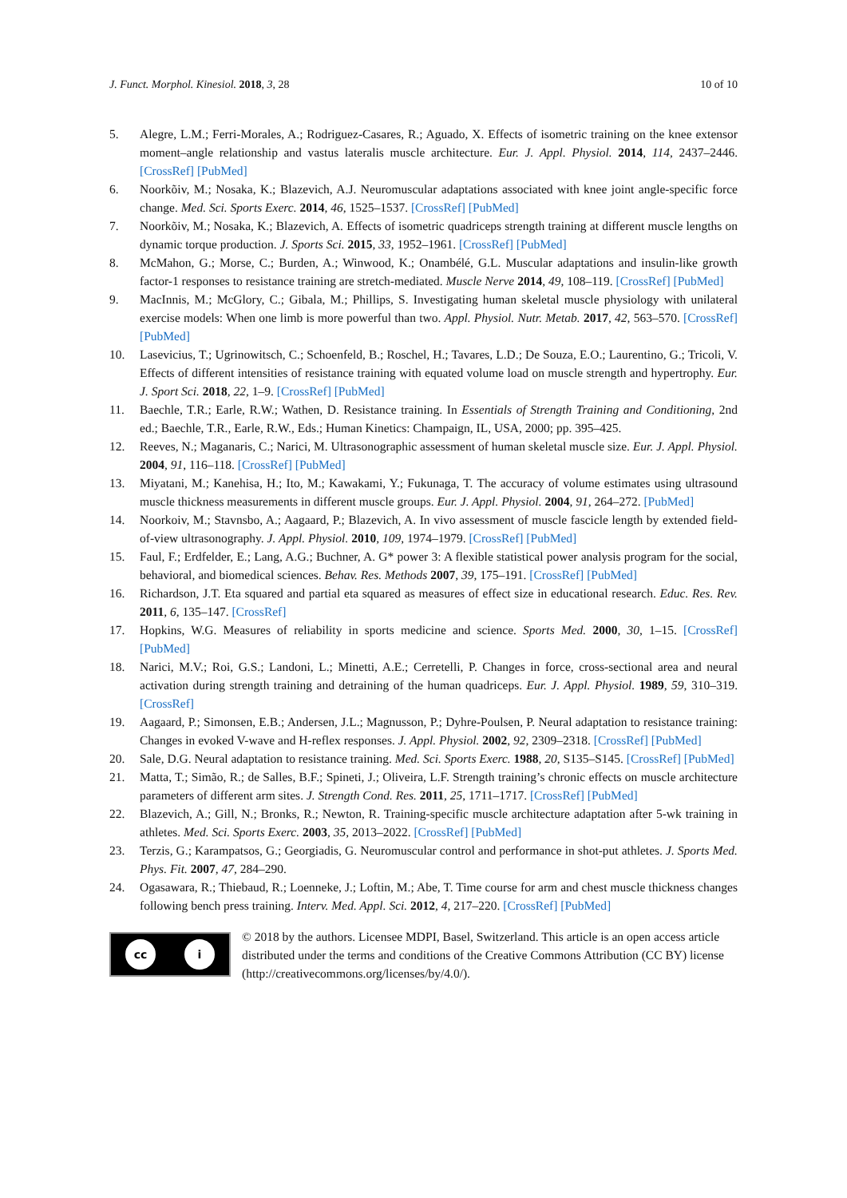J. Funct. Morphol. Kinesiol. 2018, 3, 28 10 of 10
5. Alegre, L.M.; Ferri-Morales, A.; Rodriguez-Casares, R.; Aguado, X. Effects of isometric training on the knee extensor moment–angle relationship and vastus lateralis muscle architecture. Eur. J. Appl. Physiol. 2014, 114, 2437–2446. [CrossRef] [PubMed]
6. Noorkõiv, M.; Nosaka, K.; Blazevich, A.J. Neuromuscular adaptations associated with knee joint angle-specific force change. Med. Sci. Sports Exerc. 2014, 46, 1525–1537. [CrossRef] [PubMed]
7. Noorkõiv, M.; Nosaka, K.; Blazevich, A. Effects of isometric quadriceps strength training at different muscle lengths on dynamic torque production. J. Sports Sci. 2015, 33, 1952–1961. [CrossRef] [PubMed]
8. McMahon, G.; Morse, C.; Burden, A.; Winwood, K.; Onambélé, G.L. Muscular adaptations and insulin-like growth factor-1 responses to resistance training are stretch-mediated. Muscle Nerve 2014, 49, 108–119. [CrossRef] [PubMed]
9. MacInnis, M.; McGlory, C.; Gibala, M.; Phillips, S. Investigating human skeletal muscle physiology with unilateral exercise models: When one limb is more powerful than two. Appl. Physiol. Nutr. Metab. 2017, 42, 563–570. [CrossRef] [PubMed]
10. Lasevicius, T.; Ugrinowitsch, C.; Schoenfeld, B.; Roschel, H.; Tavares, L.D.; De Souza, E.O.; Laurentino, G.; Tricoli, V. Effects of different intensities of resistance training with equated volume load on muscle strength and hypertrophy. Eur. J. Sport Sci. 2018, 22, 1–9. [CrossRef] [PubMed]
11. Baechle, T.R.; Earle, R.W.; Wathen, D. Resistance training. In Essentials of Strength Training and Conditioning, 2nd ed.; Baechle, T.R., Earle, R.W., Eds.; Human Kinetics: Champaign, IL, USA, 2000; pp. 395–425.
12. Reeves, N.; Maganaris, C.; Narici, M. Ultrasonographic assessment of human skeletal muscle size. Eur. J. Appl. Physiol. 2004, 91, 116–118. [CrossRef] [PubMed]
13. Miyatani, M.; Kanehisa, H.; Ito, M.; Kawakami, Y.; Fukunaga, T. The accuracy of volume estimates using ultrasound muscle thickness measurements in different muscle groups. Eur. J. Appl. Physiol. 2004, 91, 264–272. [PubMed]
14. Noorkoiv, M.; Stavnsbo, A.; Aagaard, P.; Blazevich, A. In vivo assessment of muscle fascicle length by extended field-of-view ultrasonography. J. Appl. Physiol. 2010, 109, 1974–1979. [CrossRef] [PubMed]
15. Faul, F.; Erdfelder, E.; Lang, A.G.; Buchner, A. G* power 3: A flexible statistical power analysis program for the social, behavioral, and biomedical sciences. Behav. Res. Methods 2007, 39, 175–191. [CrossRef] [PubMed]
16. Richardson, J.T. Eta squared and partial eta squared as measures of effect size in educational research. Educ. Res. Rev. 2011, 6, 135–147. [CrossRef]
17. Hopkins, W.G. Measures of reliability in sports medicine and science. Sports Med. 2000, 30, 1–15. [CrossRef] [PubMed]
18. Narici, M.V.; Roi, G.S.; Landoni, L.; Minetti, A.E.; Cerretelli, P. Changes in force, cross-sectional area and neural activation during strength training and detraining of the human quadriceps. Eur. J. Appl. Physiol. 1989, 59, 310–319. [CrossRef]
19. Aagaard, P.; Simonsen, E.B.; Andersen, J.L.; Magnusson, P.; Dyhre-Poulsen, P. Neural adaptation to resistance training: Changes in evoked V-wave and H-reflex responses. J. Appl. Physiol. 2002, 92, 2309–2318. [CrossRef] [PubMed]
20. Sale, D.G. Neural adaptation to resistance training. Med. Sci. Sports Exerc. 1988, 20, S135–S145. [CrossRef] [PubMed]
21. Matta, T.; Simão, R.; de Salles, B.F.; Spineti, J.; Oliveira, L.F. Strength training’s chronic effects on muscle architecture parameters of different arm sites. J. Strength Cond. Res. 2011, 25, 1711–1717. [CrossRef] [PubMed]
22. Blazevich, A.; Gill, N.; Bronks, R.; Newton, R. Training-specific muscle architecture adaptation after 5-wk training in athletes. Med. Sci. Sports Exerc. 2003, 35, 2013–2022. [CrossRef] [PubMed]
23. Terzis, G.; Karampatsos, G.; Georgiadis, G. Neuromuscular control and performance in shot-put athletes. J. Sports Med. Phys. Fit. 2007, 47, 284–290.
24. Ogasawara, R.; Thiebaud, R.; Loenneke, J.; Loftin, M.; Abe, T. Time course for arm and chest muscle thickness changes following bench press training. Interv. Med. Appl. Sci. 2012, 4, 217–220. [CrossRef] [PubMed]
cc i
© 2018 by the authors. Licensee MDPI, Basel, Switzerland. This article is an open access article distributed under the terms and conditions of the Creative Commons Attribution (CC BY) license (http://creativecommons.org/licenses/by/4.0/).